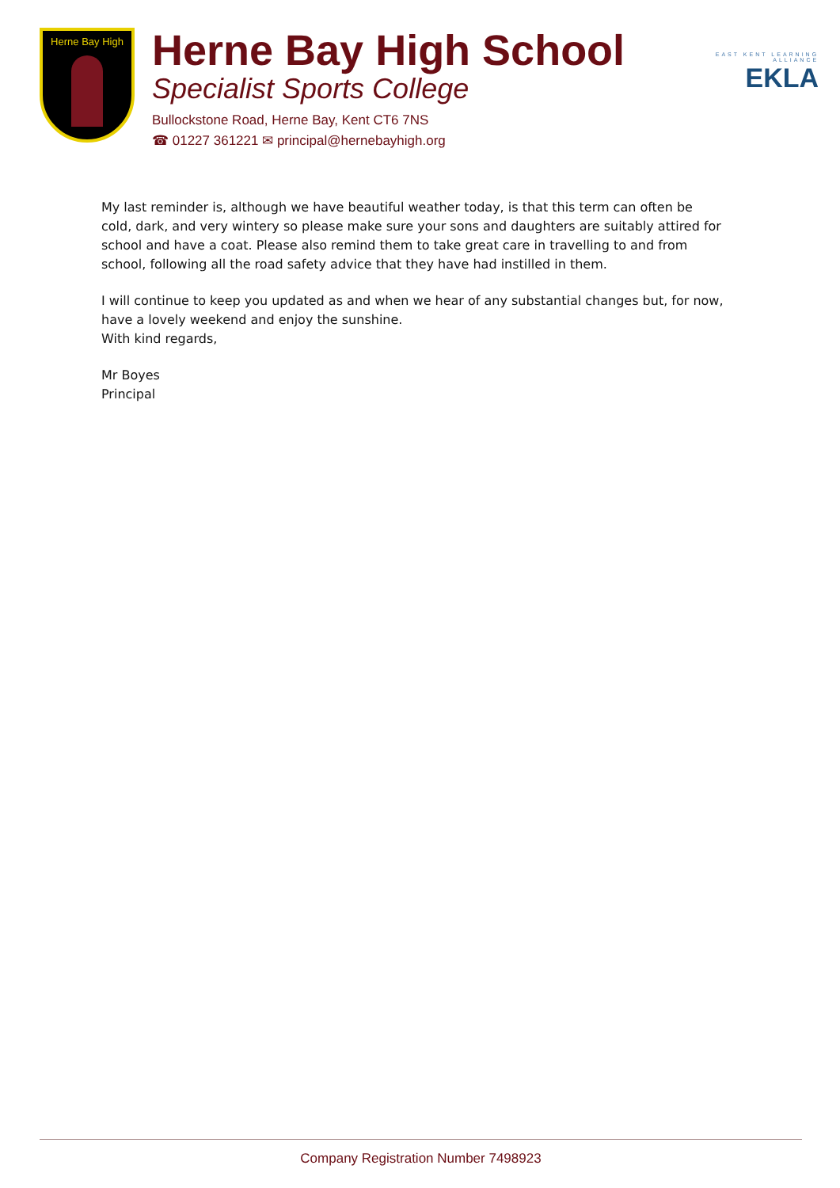Herne Bay High
Herne Bay High School
Specialist Sports College
Bullockstone Road, Herne Bay, Kent CT6 7NS
☎ 01227 361221 ✉ principal@hernebayhigh.org
EAST KENT LEARNING ALLIANCE
EKLA
My last reminder is, although we have beautiful weather today, is that this term can often be cold, dark, and very wintery so please make sure your sons and daughters are suitably attired for school and have a coat. Please also remind them to take great care in travelling to and from school, following all the road safety advice that they have had instilled in them.
I will continue to keep you updated as and when we hear of any substantial changes but, for now, have a lovely weekend and enjoy the sunshine.
With kind regards,
Mr Boyes
Principal
Company Registration Number 7498923